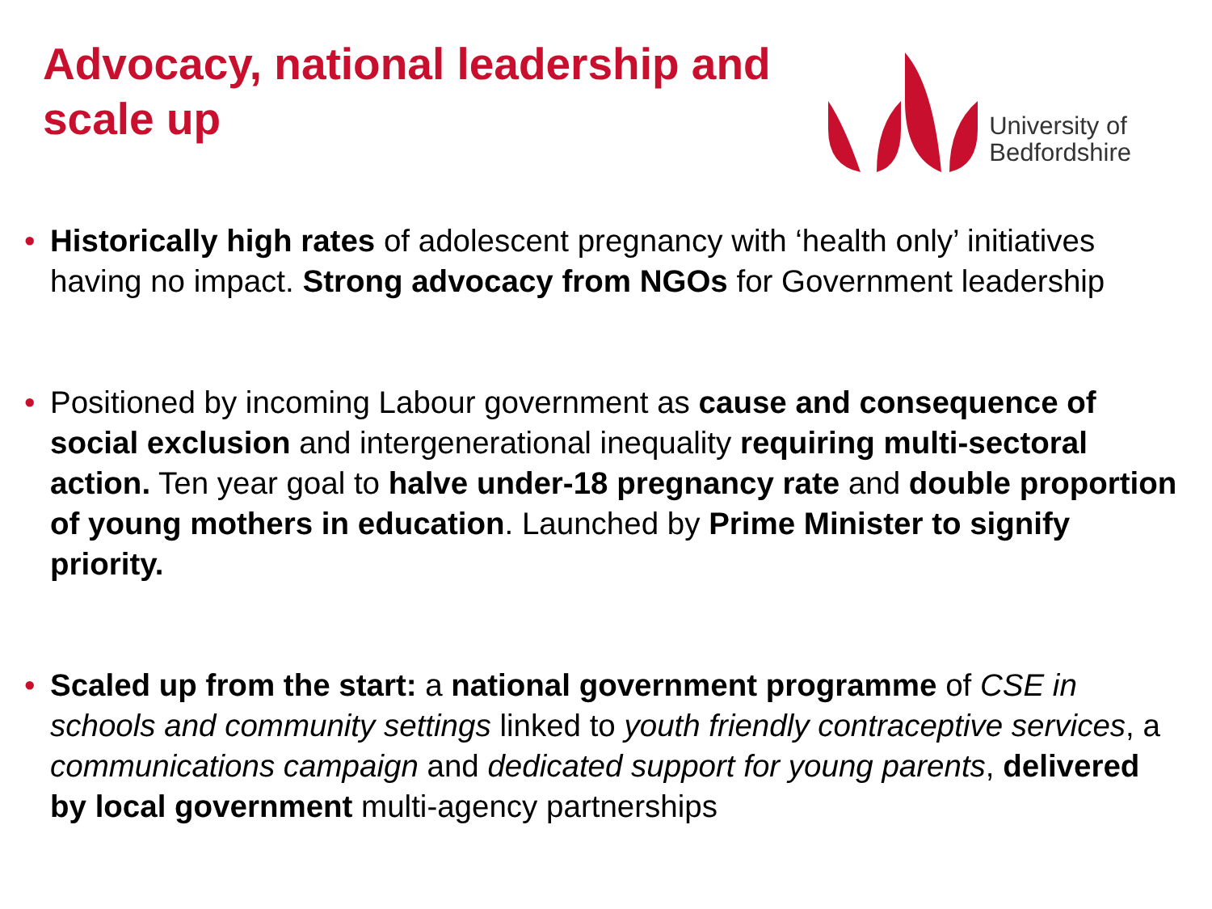Advocacy, national leadership and scale up
University of
Bedfordshire
• Historically high rates of adolescent pregnancy with ‘health only’ initiatives having no impact. Strong advocacy from NGOs for Government leadership
• Positioned by incoming Labour government as cause and consequence of social exclusion and intergenerational inequality requiring multi-sectoral action. Ten year goal to halve under-18 pregnancy rate and double proportion of young mothers in education. Launched by Prime Minister to signify priority.
• Scaled up from the start: a national government programme of CSE in schools and community settings linked to youth friendly contraceptive services, a communications campaign and dedicated support for young parents, delivered by local government multi-agency partnerships